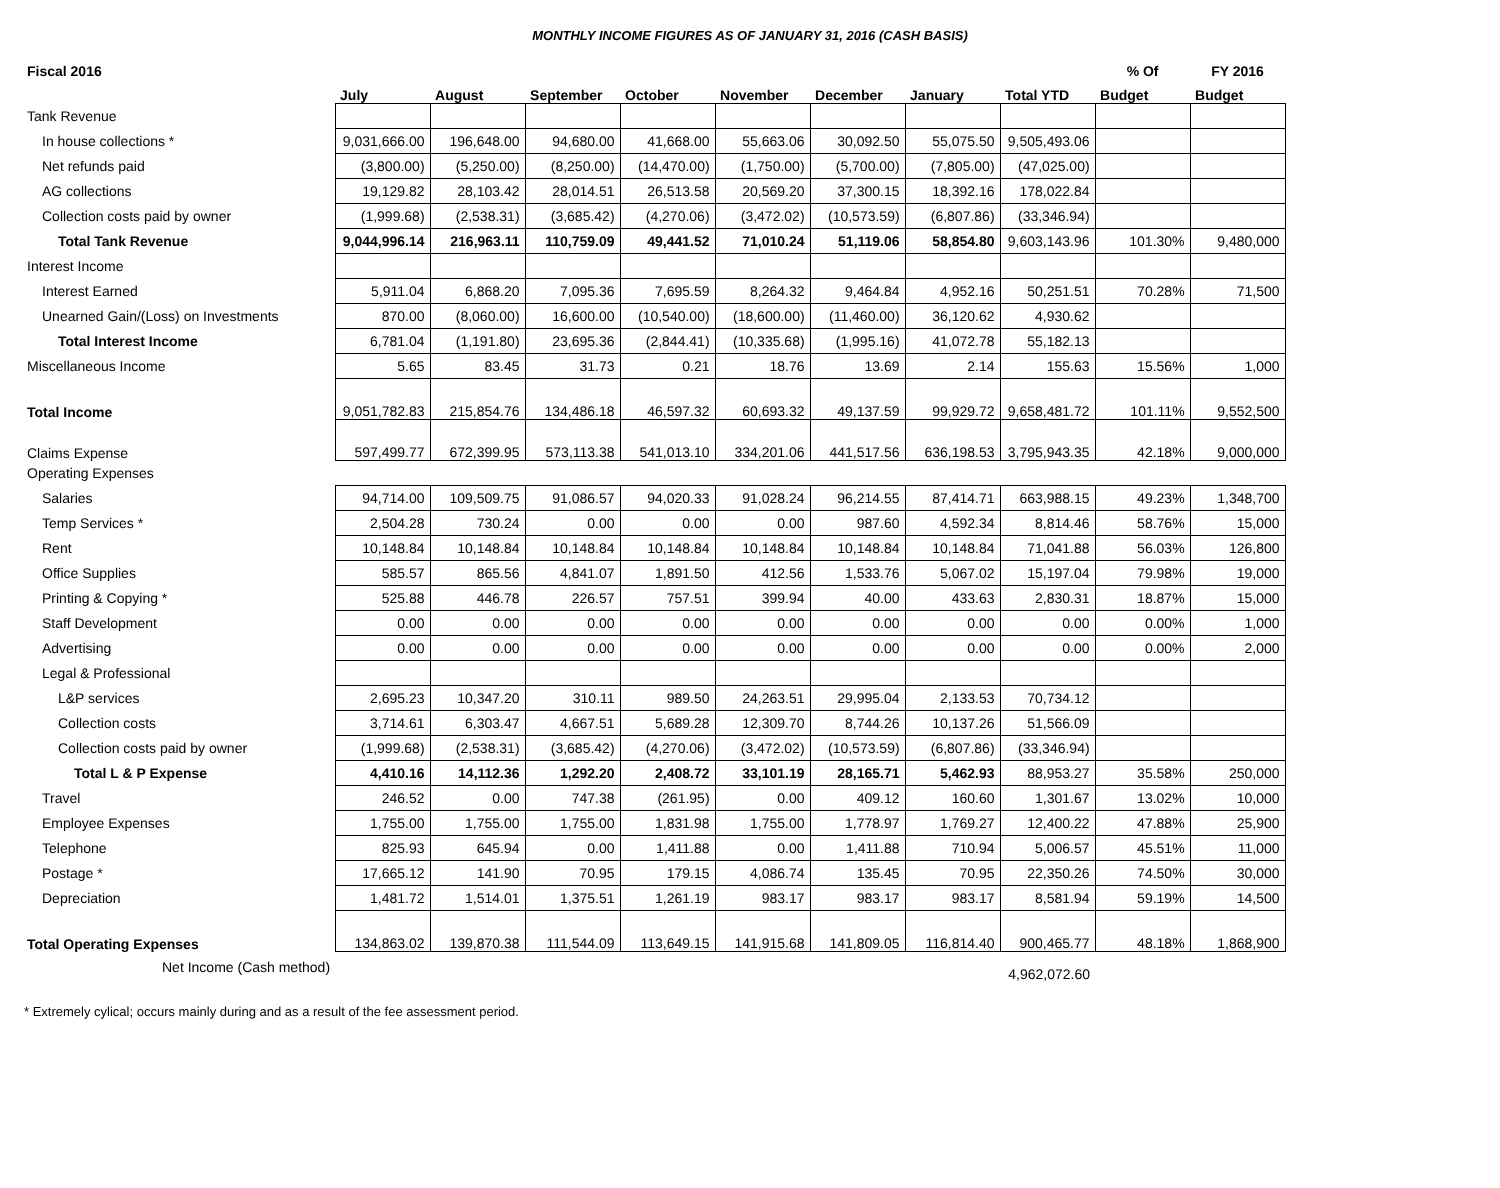MONTHLY INCOME FIGURES AS OF JANUARY 31, 2016 (CASH BASIS)
| Fiscal 2016 | | | | | | | | | % Of | FY 2016 |
| --- | --- | --- | --- | --- | --- | --- | --- | --- | --- | --- |
| | July | August | September | October | November | December | January | Total YTD | Budget | Budget |
| Tank Revenue | | | | | | | | | | |
| In house collections * | 9,031,666.00 | 196,648.00 | 94,680.00 | 41,668.00 | 55,663.06 | 30,092.50 | 55,075.50 | 9,505,493.06 | | |
| Net refunds paid | (3,800.00) | (5,250.00) | (8,250.00) | (14,470.00) | (1,750.00) | (5,700.00) | (7,805.00) | (47,025.00) | | |
| AG collections | 19,129.82 | 28,103.42 | 28,014.51 | 26,513.58 | 20,569.20 | 37,300.15 | 18,392.16 | 178,022.84 | | |
| Collection costs paid by owner | (1,999.68) | (2,538.31) | (3,685.42) | (4,270.06) | (3,472.02) | (10,573.59) | (6,807.86) | (33,346.94) | | |
| Total Tank Revenue | 9,044,996.14 | 216,963.11 | 110,759.09 | 49,441.52 | 71,010.24 | 51,119.06 | 58,854.80 | 9,603,143.96 | 101.30% | 9,480,000 |
| Interest Income | | | | | | | | | | |
| Interest Earned | 5,911.04 | 6,868.20 | 7,095.36 | 7,695.59 | 8,264.32 | 9,464.84 | 4,952.16 | 50,251.51 | 70.28% | 71,500 |
| Unearned Gain/(Loss) on Investments | 870.00 | (8,060.00) | 16,600.00 | (10,540.00) | (18,600.00) | (11,460.00) | 36,120.62 | 4,930.62 | | |
| Total Interest Income | 6,781.04 | (1,191.80) | 23,695.36 | (2,844.41) | (10,335.68) | (1,995.16) | 41,072.78 | 55,182.13 | | |
| Miscellaneous Income | 5.65 | 83.45 | 31.73 | 0.21 | 18.76 | 13.69 | 2.14 | 155.63 | 15.56% | 1,000 |
| Total Income | 9,051,782.83 | 215,854.76 | 134,486.18 | 46,597.32 | 60,693.32 | 49,137.59 | 99,929.72 | 9,658,481.72 | 101.11% | 9,552,500 |
| Claims Expense | 597,499.77 | 672,399.95 | 573,113.38 | 541,013.10 | 334,201.06 | 441,517.56 | 636,198.53 | 3,795,943.35 | 42.18% | 9,000,000 |
| Operating Expenses | | | | | | | | | | |
| Salaries | 94,714.00 | 109,509.75 | 91,086.57 | 94,020.33 | 91,028.24 | 96,214.55 | 87,414.71 | 663,988.15 | 49.23% | 1,348,700 |
| Temp Services * | 2,504.28 | 730.24 | 0.00 | 0.00 | 0.00 | 987.60 | 4,592.34 | 8,814.46 | 58.76% | 15,000 |
| Rent | 10,148.84 | 10,148.84 | 10,148.84 | 10,148.84 | 10,148.84 | 10,148.84 | 10,148.84 | 71,041.88 | 56.03% | 126,800 |
| Office Supplies | 585.57 | 865.56 | 4,841.07 | 1,891.50 | 412.56 | 1,533.76 | 5,067.02 | 15,197.04 | 79.98% | 19,000 |
| Printing & Copying * | 525.88 | 446.78 | 226.57 | 757.51 | 399.94 | 40.00 | 433.63 | 2,830.31 | 18.87% | 15,000 |
| Staff Development | 0.00 | 0.00 | 0.00 | 0.00 | 0.00 | 0.00 | 0.00 | 0.00 | 0.00% | 1,000 |
| Advertising | 0.00 | 0.00 | 0.00 | 0.00 | 0.00 | 0.00 | 0.00 | 0.00 | 0.00% | 2,000 |
| Legal & Professional | | | | | | | | | | |
| L&P services | 2,695.23 | 10,347.20 | 310.11 | 989.50 | 24,263.51 | 29,995.04 | 2,133.53 | 70,734.12 | | |
| Collection costs | 3,714.61 | 6,303.47 | 4,667.51 | 5,689.28 | 12,309.70 | 8,744.26 | 10,137.26 | 51,566.09 | | |
| Collection costs paid by owner | (1,999.68) | (2,538.31) | (3,685.42) | (4,270.06) | (3,472.02) | (10,573.59) | (6,807.86) | (33,346.94) | | |
| Total L & P Expense | 4,410.16 | 14,112.36 | 1,292.20 | 2,408.72 | 33,101.19 | 28,165.71 | 5,462.93 | 88,953.27 | 35.58% | 250,000 |
| Travel | 246.52 | 0.00 | 747.38 | (261.95) | 0.00 | 409.12 | 160.60 | 1,301.67 | 13.02% | 10,000 |
| Employee Expenses | 1,755.00 | 1,755.00 | 1,755.00 | 1,831.98 | 1,755.00 | 1,778.97 | 1,769.27 | 12,400.22 | 47.88% | 25,900 |
| Telephone | 825.93 | 645.94 | 0.00 | 1,411.88 | 0.00 | 1,411.88 | 710.94 | 5,006.57 | 45.51% | 11,000 |
| Postage * | 17,665.12 | 141.90 | 70.95 | 179.15 | 4,086.74 | 135.45 | 70.95 | 22,350.26 | 74.50% | 30,000 |
| Depreciation | 1,481.72 | 1,514.01 | 1,375.51 | 1,261.19 | 983.17 | 983.17 | 983.17 | 8,581.94 | 59.19% | 14,500 |
| Total Operating Expenses | 134,863.02 | 139,870.38 | 111,544.09 | 113,649.15 | 141,915.68 | 141,809.05 | 116,814.40 | 900,465.77 | 48.18% | 1,868,900 |
| Net Income (Cash method) | | | | | | | | 4,962,072.60 | | |
* Extremely cylical; occurs mainly during and as a result of the fee assessment period.